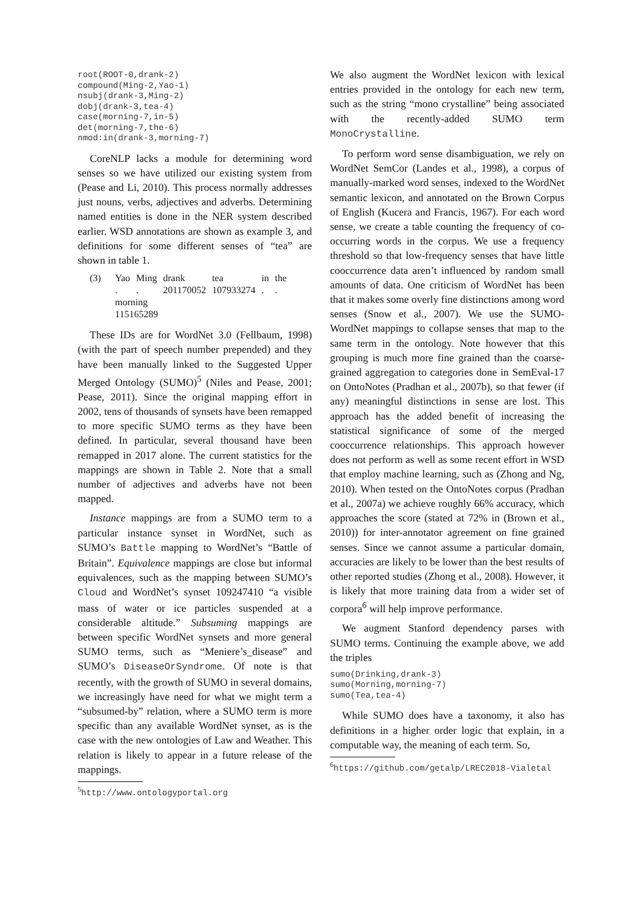root(ROOT-0,drank-2)
compound(Ming-2,Yao-1)
nsubj(drank-3,Ming-2)
dobj(drank-3,tea-4)
case(morning-7,in-5)
det(morning-7,the-6)
nmod:in(drank-3,morning-7)
CoreNLP lacks a module for determining word senses so we have utilized our existing system from (Pease and Li, 2010). This process normally addresses just nouns, verbs, adjectives and adverbs. Determining named entities is done in the NER system described earlier. WSD annotations are shown as example 3, and definitions for some different senses of “tea” are shown in table 1.
(3)
| Yao | Ming | drank | tea | in | the |
| . | . | 201170052 | 107933274 | . | . |
| morning 115165289 | | | | | |
These IDs are for WordNet 3.0 (Fellbaum, 1998) (with the part of speech number prepended) and they have been manually linked to the Suggested Upper Merged Ontology (SUMO)<sup>5</sup> (Niles and Pease, 2001; Pease, 2011). Since the original mapping effort in 2002, tens of thousands of synsets have been remapped to more specific SUMO terms as they have been defined. In particular, several thousand have been remapped in 2017 alone. The current statistics for the mappings are shown in Table 2. Note that a small number of adjectives and adverbs have not been mapped.
Instance mappings are from a SUMO term to a particular instance synset in WordNet, such as SUMO’s Battle mapping to WordNet’s “Battle of Britain”. Equivalence mappings are close but informal equivalences, such as the mapping between SUMO’s Cloud and WordNet’s synset 109247410 “a visible mass of water or ice particles suspended at a considerable altitude.” Subsuming mappings are between specific WordNet synsets and more general SUMO terms, such as “Meniere’s_disease” and SUMO’s DiseaseOrSyndrome. Of note is that recently, with the growth of SUMO in several domains, we increasingly have need for what we might term a “subsumed-by” relation, where a SUMO term is more specific than any available WordNet synset, as is the case with the new ontologies of Law and Weather. This relation is likely to appear in a future release of the mappings.
<sup>5</sup> http://www.ontologyportal.org
We also augment the WordNet lexicon with lexical entries provided in the ontology for each new term, such as the string “mono crystalline” being associated with the recently-added SUMO term MonoCrystalline.
To perform word sense disambiguation, we rely on WordNet SemCor (Landes et al., 1998), a corpus of manually-marked word senses, indexed to the WordNet semantic lexicon, and annotated on the Brown Corpus of English (Kucera and Francis, 1967). For each word sense, we create a table counting the frequency of co-occurring words in the corpus. We use a frequency threshold so that low-frequency senses that have little cooccurrence data aren’t influenced by random small amounts of data. One criticism of WordNet has been that it makes some overly fine distinctions among word senses (Snow et al., 2007). We use the SUMO-WordNet mappings to collapse senses that map to the same term in the ontology. Note however that this grouping is much more fine grained than the coarse-grained aggregation to categories done in SemEval-17 on OntoNotes (Pradhan et al., 2007b), so that fewer (if any) meaningful distinctions in sense are lost. This approach has the added benefit of increasing the statistical significance of some of the merged cooccurrence relationships. This approach however does not perform as well as some recent effort in WSD that employ machine learning, such as (Zhong and Ng, 2010). When tested on the OntoNotes corpus (Pradhan et al., 2007a) we achieve roughly 66% accuracy, which approaches the score (stated at 72% in (Brown et al., 2010)) for inter-annotator agreement on fine grained senses. Since we cannot assume a particular domain, accuracies are likely to be lower than the best results of other reported studies (Zhong et al., 2008). However, it is likely that more training data from a wider set of corpora<sup>6</sup> will help improve performance.
We augment Stanford dependency parses with SUMO terms. Continuing the example above, we add the triples
sumo(Drinking,drank-3)
sumo(Morning,morning-7)
sumo(Tea,tea-4)
While SUMO does have a taxonomy, it also has definitions in a higher order logic that explain, in a computable way, the meaning of each term. So,
<sup>6</sup> https://github.com/getalp/LREC2018-Vialetal